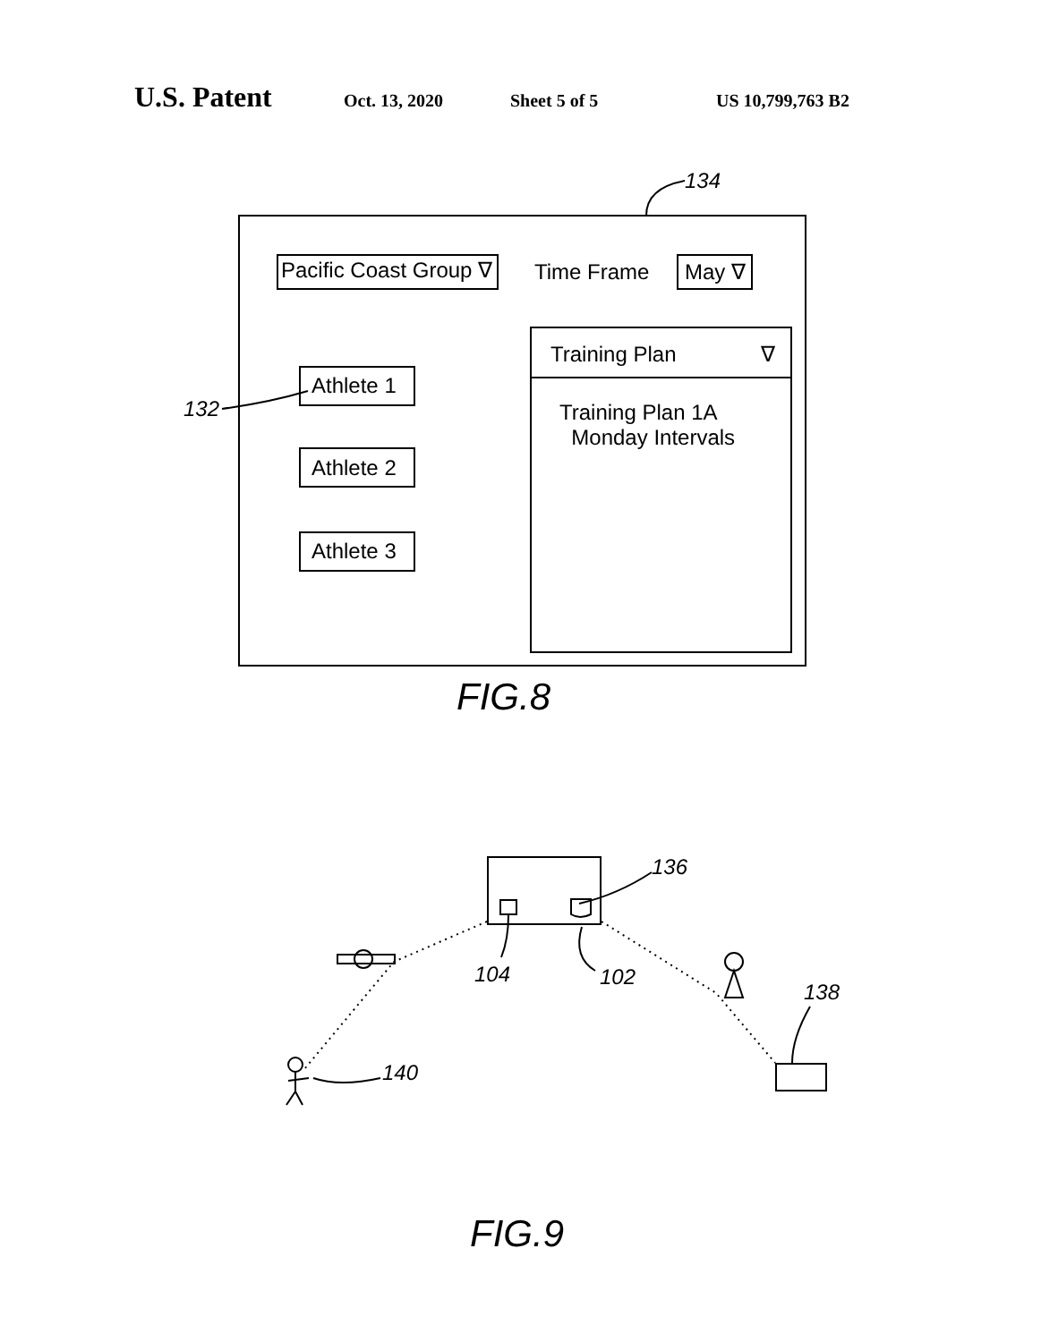U.S. Patent Oct. 13, 2020 Sheet 5 of 5 US 10,799,763 B2
134
Pacific Coast Group ∇ Time Frame May ∇
Training Plan ∇
Training Plan 1A
Monday Intervals
132
Athlete 1
Athlete 2
Athlete 3
FIG.8
136
104 102
138
140
FIG.9